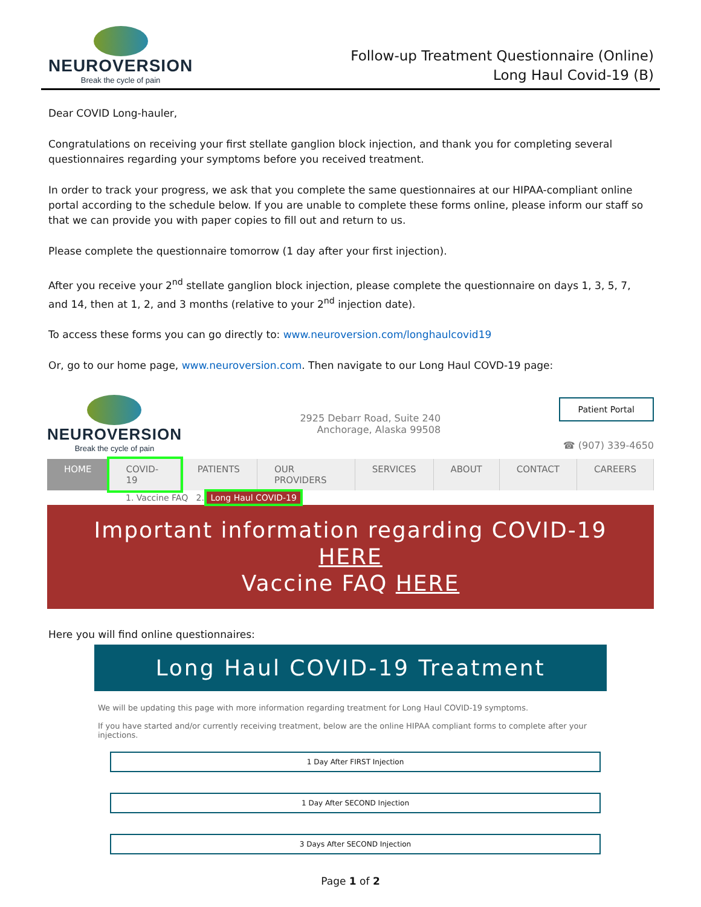NEUROVERSION
Break the cycle of pain
Follow-up Treatment Questionnaire (Online)
Long Haul Covid-19 (B)
Dear COVID Long-hauler,
Congratulations on receiving your first stellate ganglion block injection, and thank you for completing several questionnaires regarding your symptoms before you received treatment.
In order to track your progress, we ask that you complete the same questionnaires at our HIPAA-compliant online portal according to the schedule below. If you are unable to complete these forms online, please inform our staff so that we can provide you with paper copies to fill out and return to us.
Please complete the questionnaire tomorrow (1 day after your first injection).
After you receive your 2<sup>nd</sup> stellate ganglion block injection, please complete the questionnaire on days 1, 3, 5, 7, and 14, then at 1, 2, and 3 months (relative to your 2<sup>nd</sup> injection date).
To access these forms you can go directly to: www.neuroversion.com/longhaulcovid19
Or, go to our home page, www.neuroversion.com. Then navigate to our Long Haul COVD-19 page:
NEUROVERSION
Break the cycle of pain
2925 Debarr Road, Suite 240
Anchorage, Alaska 99508
Patient Portal
☎ (907) 339-4650
HOME COVID-19 PATIENTS OUR PROVIDERS SERVICES ABOUT CONTACT CAREERS
1. Vaccine FAQ 2. Long Haul COVID-19
Important information regarding COVID-19 HERE
Vaccine FAQ HERE
Here you will find online questionnaires:
Long Haul COVID-19 Treatment
We will be updating this page with more information regarding treatment for Long Haul COVID-19 symptoms.
If you have started and/or currently receiving treatment, below are the online HIPAA compliant forms to complete after your injections.
1 Day After FIRST Injection
1 Day After SECOND Injection
3 Days After SECOND Injection
Page 1 of 2